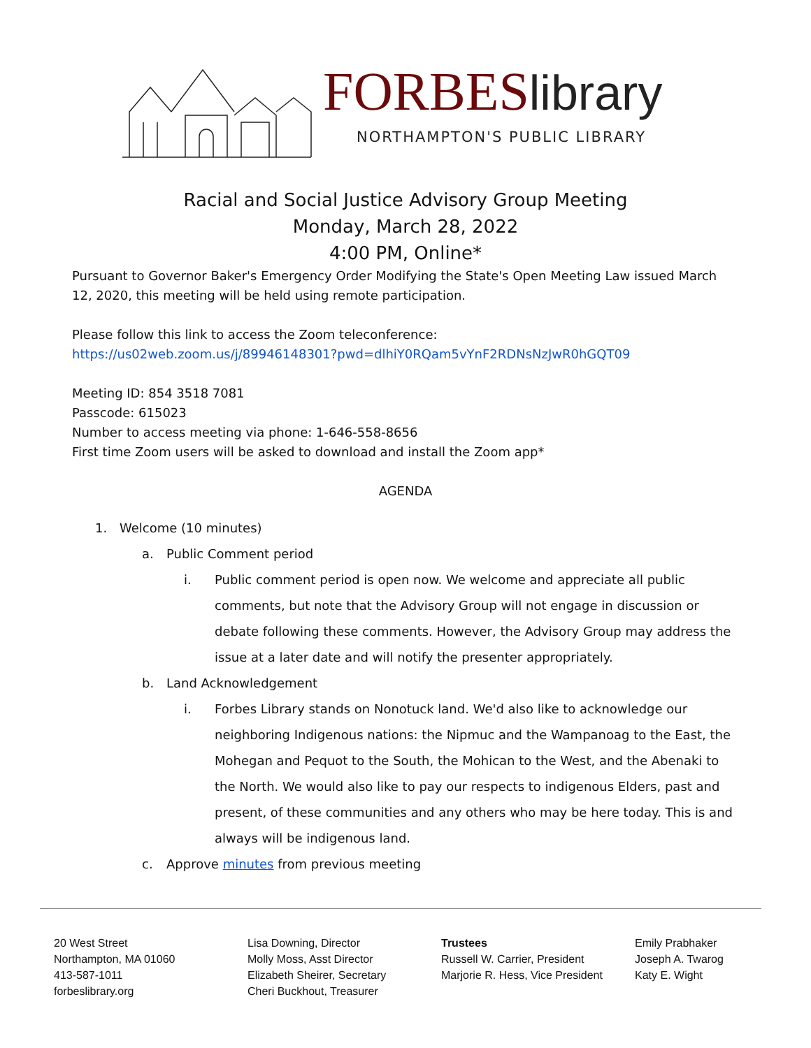FORBESlibrary
NORTHAMPTON'S PUBLIC LIBRARY
Racial and Social Justice Advisory Group Meeting
Monday, March 28, 2022
4:00 PM, Online*
Pursuant to Governor Baker's Emergency Order Modifying the State's Open Meeting Law issued March 12, 2020, this meeting will be held using remote participation.
Please follow this link to access the Zoom teleconference:
https://us02web.zoom.us/j/89946148301?pwd=dlhiY0RQam5vYnF2RDNsNzJwR0hGQT09
Meeting ID: 854 3518 7081
Passcode: 615023
Number to access meeting via phone: 1-646-558-8656
First time Zoom users will be asked to download and install the Zoom app*
AGENDA
1. Welcome (10 minutes)
a. Public Comment period
i. Public comment period is open now. We welcome and appreciate all public comments, but note that the Advisory Group will not engage in discussion or debate following these comments. However, the Advisory Group may address the issue at a later date and will notify the presenter appropriately.
b. Land Acknowledgement
i. Forbes Library stands on Nonotuck land. We'd also like to acknowledge our neighboring Indigenous nations: the Nipmuc and the Wampanoag to the East, the Mohegan and Pequot to the South, the Mohican to the West, and the Abenaki to the North. We would also like to pay our respects to indigenous Elders, past and present, of these communities and any others who may be here today. This is and always will be indigenous land.
c. Approve minutes from previous meeting
20 West Street
Northampton, MA 01060
413-587-1011
forbeslibrary.org
Lisa Downing, Director
Molly Moss, Asst Director
Elizabeth Sheirer, Secretary
Cheri Buckhout, Treasurer
Trustees
Russell W. Carrier, President
Marjorie R. Hess, Vice President
Emily Prabhaker
Joseph A. Twarog
Katy E. Wight